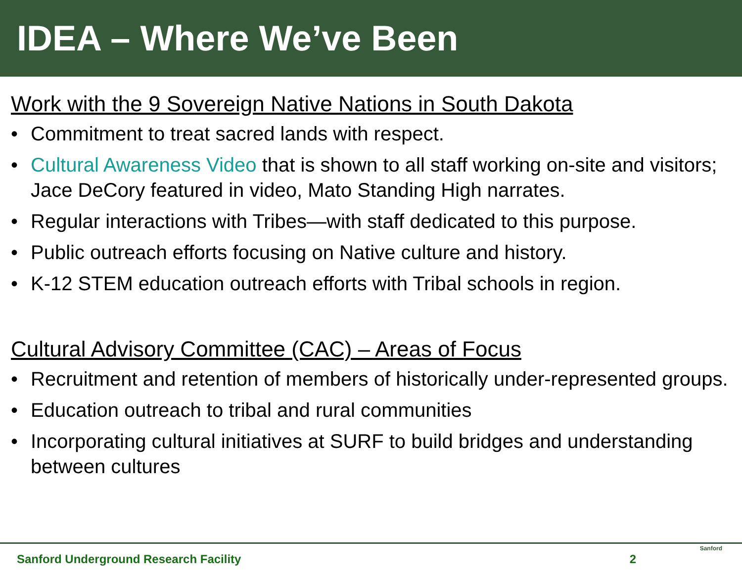IDEA – Where We’ve Been
Work with the 9 Sovereign Native Nations in South Dakota
• Commitment to treat sacred lands with respect.
• Cultural Awareness Video that is shown to all staff working on-site and visitors; Jace DeCory featured in video, Mato Standing High narrates.
• Regular interactions with Tribes—with staff dedicated to this purpose.
• Public outreach efforts focusing on Native culture and history.
• K-12 STEM education outreach efforts with Tribal schools in region.
Cultural Advisory Committee (CAC) – Areas of Focus
• Recruitment and retention of members of historically under-represented groups.
• Education outreach to tribal and rural communities
• Incorporating cultural initiatives at SURF to build bridges and understanding between cultures
Sanford Underground Research Facility 2
Sanford